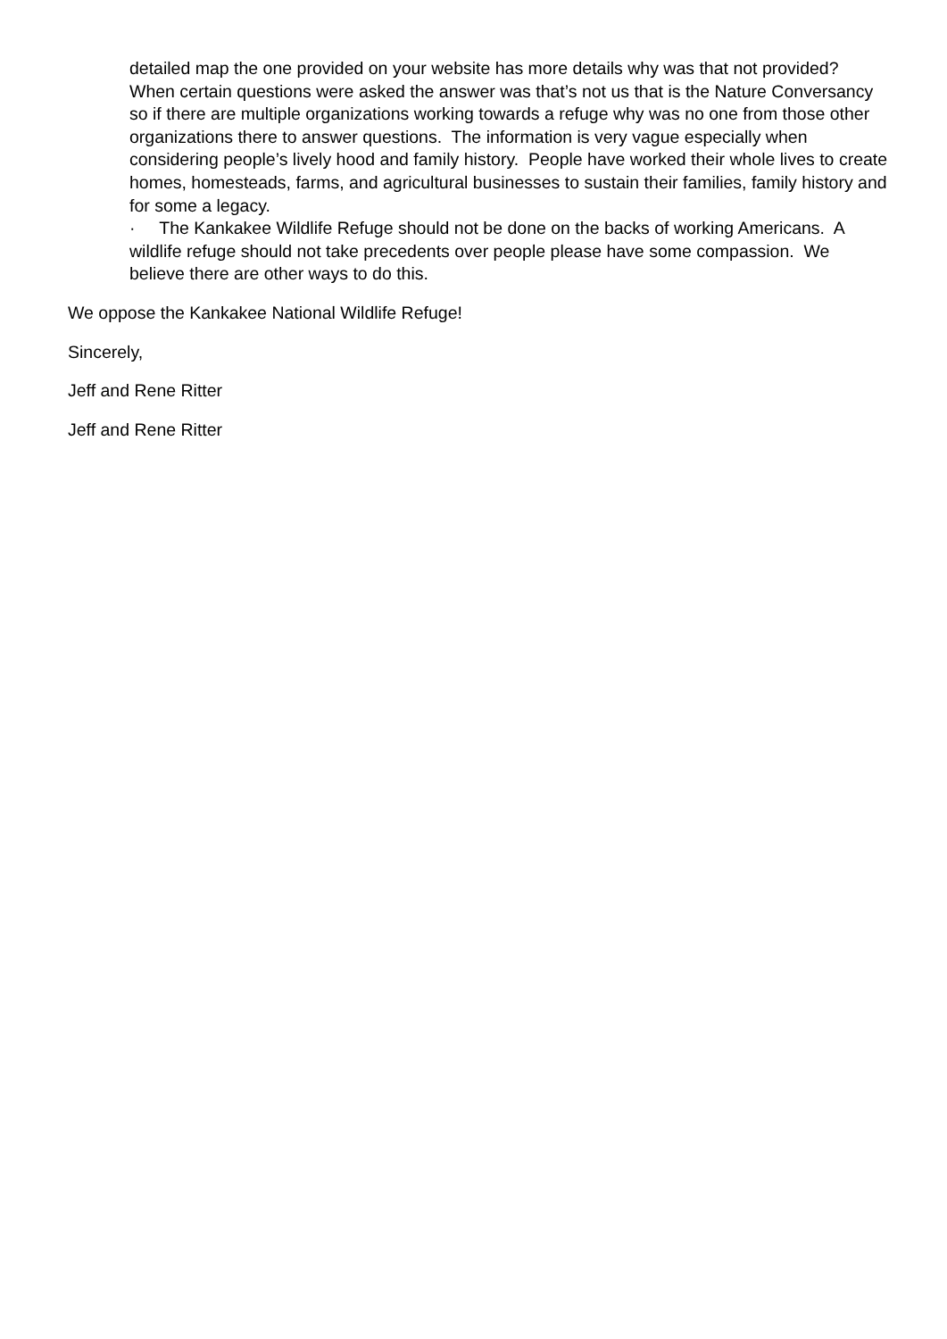detailed map the one provided on your website has more details why was that not provided? When certain questions were asked the answer was that’s not us that is the Nature Conversancy so if there are multiple organizations working towards a refuge why was no one from those other organizations there to answer questions. The information is very vague especially when considering people’s lively hood and family history. People have worked their whole lives to create homes, homesteads, farms, and agricultural businesses to sustain their families, family history and for some a legacy.
· The Kankakee Wildlife Refuge should not be done on the backs of working Americans. A wildlife refuge should not take precedents over people please have some compassion. We believe there are other ways to do this.
We oppose the Kankakee National Wildlife Refuge!
Sincerely,
Jeff and Rene Ritter
Jeff and Rene Ritter